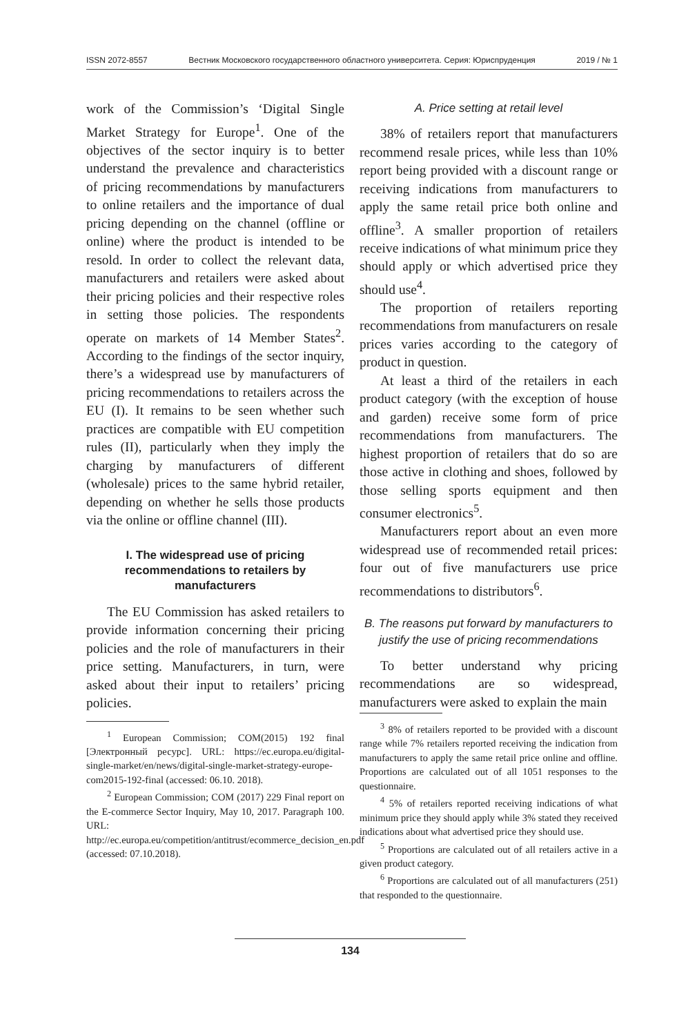ISSN 2072-8557 Вестник Московского государственного областного университета. Серия: Юриспруденция 2019 / № 1
work of the Commission’s ‘Digital Single Market Strategy for Europe<sup>1</sup>. One of the objectives of the sector inquiry is to better understand the prevalence and characteristics of pricing recommendations by manufacturers to online retailers and the importance of dual pricing depending on the channel (offline or online) where the product is intended to be resold. In order to collect the relevant data, manufacturers and retailers were asked about their pricing policies and their respective roles in setting those policies. The respondents operate on markets of 14 Member States<sup>2</sup>. According to the findings of the sector inquiry, there’s a widespread use by manufacturers of pricing recommendations to retailers across the EU (I). It remains to be seen whether such practices are compatible with EU competition rules (II), particularly when they imply the charging by manufacturers of different (wholesale) prices to the same hybrid retailer, depending on whether he sells those products via the online or offline channel (III).
I. The widespread use of pricing recommendations to retailers by manufacturers
The EU Commission has asked retailers to provide information concerning their pricing policies and the role of manufacturers in their price setting. Manufacturers, in turn, were asked about their input to retailers’ pricing policies.
<sup>1</sup> European Commission; COM(2015) 192 final [Электронный ресурс]. URL: https://ec.europa.eu/digital-single-market/en/news/digital-single-market-strategy-europe-com2015-192-final (accessed: 06.10. 2018).
<sup>2</sup> European Commission; COM (2017) 229 Final report on the E-commerce Sector Inquiry, May 10, 2017. Paragraph 100. URL: http://ec.europa.eu/competition/antitrust/ecommerce_decision_en.pdf (accessed: 07.10.2018).
A. Price setting at retail level
38% of retailers report that manufacturers recommend resale prices, while less than 10% report being provided with a discount range or receiving indications from manufacturers to apply the same retail price both online and offline<sup>3</sup>. A smaller proportion of retailers receive indications of what minimum price they should apply or which advertised price they should use<sup>4</sup>.
The proportion of retailers reporting recommendations from manufacturers on resale prices varies according to the category of product in question.
At least a third of the retailers in each product category (with the exception of house and garden) receive some form of price recommendations from manufacturers. The highest proportion of retailers that do so are those active in clothing and shoes, followed by those selling sports equipment and then consumer electronics<sup>5</sup>.
Manufacturers report about an even more widespread use of recommended retail prices: four out of five manufacturers use price recommendations to distributors<sup>6</sup>.
B. The reasons put forward by manufacturers to justify the use of pricing recommendations
To better understand why pricing recommendations are so widespread, manufacturers were asked to explain the main
<sup>3</sup> 8% of retailers reported to be provided with a discount range while 7% retailers reported receiving the indication from manufacturers to apply the same retail price online and offline. Proportions are calculated out of all 1051 responses to the questionnaire.
<sup>4</sup> 5% of retailers reported receiving indications of what minimum price they should apply while 3% stated they received indications about what advertised price they should use.
<sup>5</sup> Proportions are calculated out of all retailers active in a given product category.
<sup>6</sup> Proportions are calculated out of all manufacturers (251) that responded to the questionnaire.
134